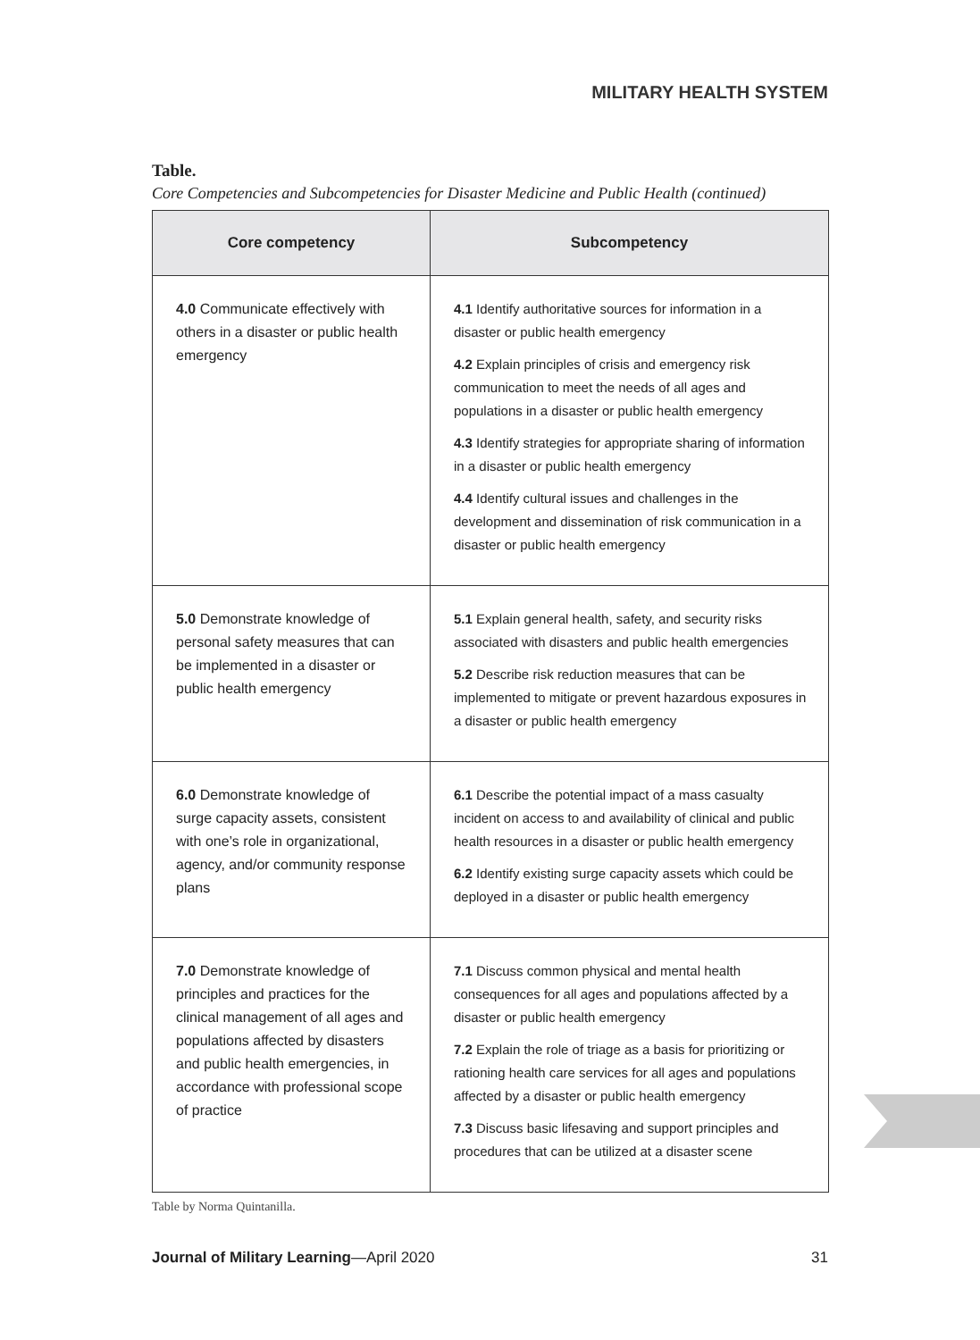MILITARY HEALTH SYSTEM
Table.
Core Competencies and Subcompetencies for Disaster Medicine and Public Health (continued)
| Core competency | Subcompetency |
| --- | --- |
| 4.0 Communicate effectively with others in a disaster or public health emergency | 4.1 Identify authoritative sources for information in a disaster or public health emergency 4.2 Explain principles of crisis and emergency risk communication to meet the needs of all ages and populations in a disaster or public health emergency 4.3 Identify strategies for appropriate sharing of information in a disaster or public health emergency 4.4 Identify cultural issues and challenges in the development and dissemination of risk communication in a disaster or public health emergency |
| 5.0 Demonstrate knowledge of personal safety measures that can be implemented in a disaster or public health emergency | 5.1 Explain general health, safety, and security risks associated with disasters and public health emergencies 5.2 Describe risk reduction measures that can be implemented to mitigate or prevent hazardous exposures in a disaster or public health emergency |
| 6.0 Demonstrate knowledge of surge capacity assets, consistent with one’s role in organizational, agency, and/or community response plans | 6.1 Describe the potential impact of a mass casualty incident on access to and availability of clinical and public health resources in a disaster or public health emergency 6.2 Identify existing surge capacity assets which could be deployed in a disaster or public health emergency |
| 7.0 Demonstrate knowledge of principles and practices for the clinical management of all ages and populations affected by disasters and public health emergencies, in accordance with professional scope of practice | 7.1 Discuss common physical and mental health consequences for all ages and populations affected by a disaster or public health emergency 7.2 Explain the role of triage as a basis for prioritizing or rationing health care services for all ages and populations affected by a disaster or public health emergency 7.3 Discuss basic lifesaving and support principles and procedures that can be utilized at a disaster scene |
Table by Norma Quintanilla.
Journal of Military Learning—April 2020 31